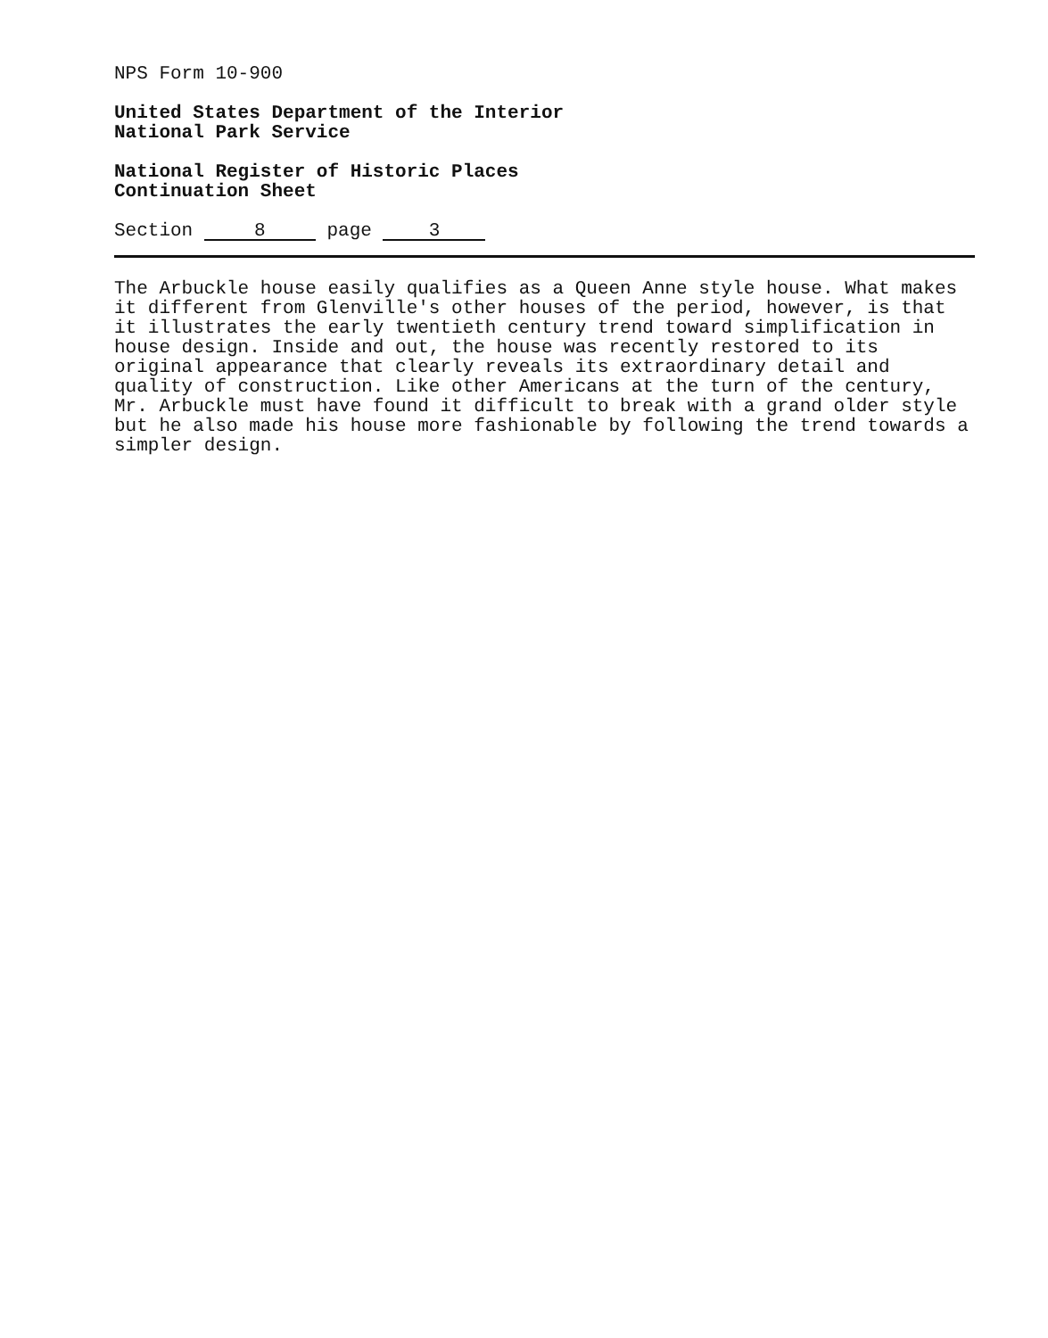NPS Form 10-900
United States Department of the Interior
National Park Service
National Register of Historic Places
Continuation Sheet
Section 8 page 3
The Arbuckle house easily qualifies as a Queen Anne style house. What makes it different from Glenville's other houses of the period, however, is that it illustrates the early twentieth century trend toward simplification in house design. Inside and out, the house was recently restored to its original appearance that clearly reveals its extraordinary detail and quality of construction. Like other Americans at the turn of the century, Mr. Arbuckle must have found it difficult to break with a grand older style but he also made his house more fashionable by following the trend towards a simpler design.